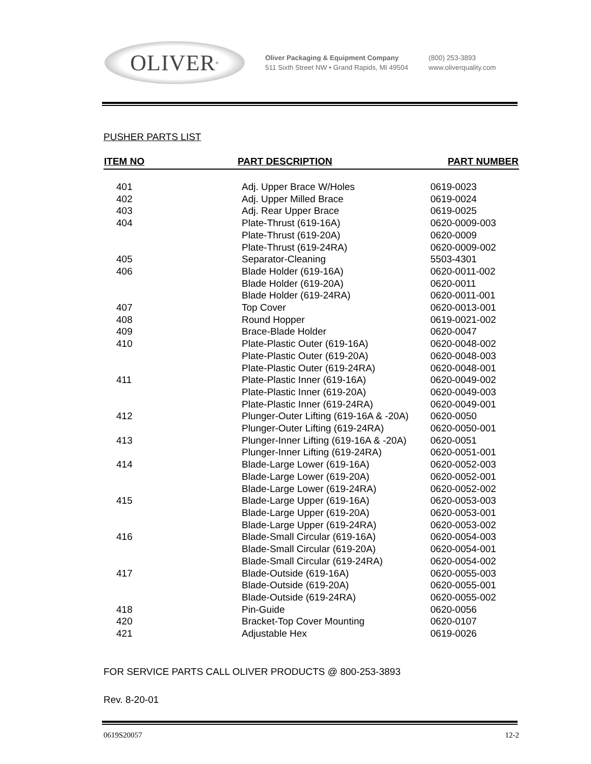OLIVER<sup>®</sup>
Oliver Packaging & Equipment Company
511 Sixth Street NW • Grand Rapids, MI 49504
(800) 253-3893
www.oliverquality.com
PUSHER PARTS LIST
| ITEM NO | PART DESCRIPTION | PART NUMBER |
| --- | --- | --- |
| 401 | Adj. Upper Brace W/Holes | 0619-0023 |
| 402 | Adj. Upper Milled Brace | 0619-0024 |
| 403 | Adj. Rear Upper Brace | 0619-0025 |
| 404 | Plate-Thrust (619-16A) | 0620-0009-003 |
| | Plate-Thrust (619-20A) | 0620-0009 |
| | Plate-Thrust (619-24RA) | 0620-0009-002 |
| 405 | Separator-Cleaning | 5503-4301 |
| 406 | Blade Holder (619-16A) | 0620-0011-002 |
| | Blade Holder (619-20A) | 0620-0011 |
| | Blade Holder (619-24RA) | 0620-0011-001 |
| 407 | Top Cover | 0620-0013-001 |
| 408 | Round Hopper | 0619-0021-002 |
| 409 | Brace-Blade Holder | 0620-0047 |
| 410 | Plate-Plastic Outer (619-16A) | 0620-0048-002 |
| | Plate-Plastic Outer (619-20A) | 0620-0048-003 |
| | Plate-Plastic Outer (619-24RA) | 0620-0048-001 |
| 411 | Plate-Plastic Inner (619-16A) | 0620-0049-002 |
| | Plate-Plastic Inner (619-20A) | 0620-0049-003 |
| | Plate-Plastic Inner (619-24RA) | 0620-0049-001 |
| 412 | Plunger-Outer Lifting (619-16A & -20A) | 0620-0050 |
| | Plunger-Outer Lifting (619-24RA) | 0620-0050-001 |
| 413 | Plunger-Inner Lifting (619-16A & -20A) | 0620-0051 |
| | Plunger-Inner Lifting (619-24RA) | 0620-0051-001 |
| 414 | Blade-Large Lower (619-16A) | 0620-0052-003 |
| | Blade-Large Lower (619-20A) | 0620-0052-001 |
| | Blade-Large Lower (619-24RA) | 0620-0052-002 |
| 415 | Blade-Large Upper (619-16A) | 0620-0053-003 |
| | Blade-Large Upper (619-20A) | 0620-0053-001 |
| | Blade-Large Upper (619-24RA) | 0620-0053-002 |
| 416 | Blade-Small Circular (619-16A) | 0620-0054-003 |
| | Blade-Small Circular (619-20A) | 0620-0054-001 |
| | Blade-Small Circular (619-24RA) | 0620-0054-002 |
| 417 | Blade-Outside (619-16A) | 0620-0055-003 |
| | Blade-Outside (619-20A) | 0620-0055-001 |
| | Blade-Outside (619-24RA) | 0620-0055-002 |
| 418 | Pin-Guide | 0620-0056 |
| 420 | Bracket-Top Cover Mounting | 0620-0107 |
| 421 | Adjustable Hex | 0619-0026 |
FOR SERVICE PARTS CALL OLIVER PRODUCTS @ 800-253-3893
Rev. 8-20-01
0619S20057 12-2